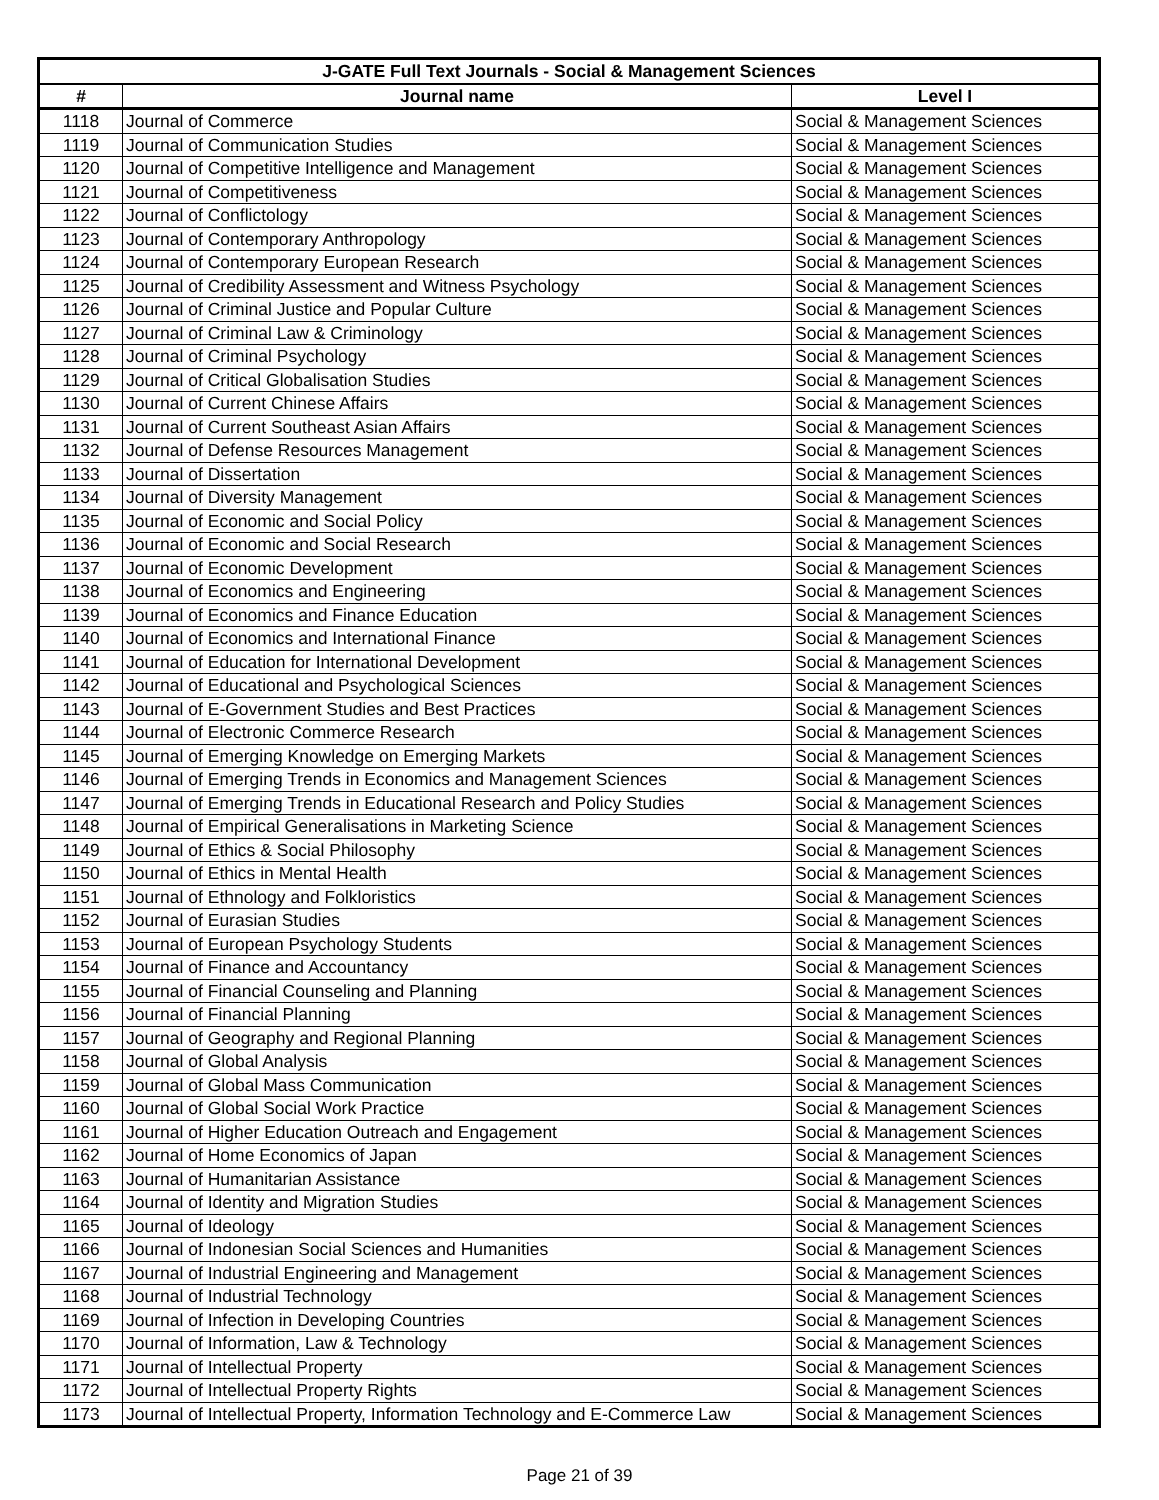| J-GATE Full Text Journals - Social & Management Sciences | | |
| --- | --- | --- |
| # | Journal name | Level I |
| 1118 | Journal of Commerce | Social & Management Sciences |
| 1119 | Journal of Communication Studies | Social & Management Sciences |
| 1120 | Journal of Competitive Intelligence and Management | Social & Management Sciences |
| 1121 | Journal of Competitiveness | Social & Management Sciences |
| 1122 | Journal of Conflictology | Social & Management Sciences |
| 1123 | Journal of Contemporary Anthropology | Social & Management Sciences |
| 1124 | Journal of Contemporary European Research | Social & Management Sciences |
| 1125 | Journal of Credibility Assessment and Witness Psychology | Social & Management Sciences |
| 1126 | Journal of Criminal Justice and Popular Culture | Social & Management Sciences |
| 1127 | Journal of Criminal Law & Criminology | Social & Management Sciences |
| 1128 | Journal of Criminal Psychology | Social & Management Sciences |
| 1129 | Journal of Critical Globalisation Studies | Social & Management Sciences |
| 1130 | Journal of Current Chinese Affairs | Social & Management Sciences |
| 1131 | Journal of Current Southeast Asian Affairs | Social & Management Sciences |
| 1132 | Journal of Defense Resources Management | Social & Management Sciences |
| 1133 | Journal of Dissertation | Social & Management Sciences |
| 1134 | Journal of Diversity Management | Social & Management Sciences |
| 1135 | Journal of Economic and Social Policy | Social & Management Sciences |
| 1136 | Journal of Economic and Social Research | Social & Management Sciences |
| 1137 | Journal of Economic Development | Social & Management Sciences |
| 1138 | Journal of Economics and Engineering | Social & Management Sciences |
| 1139 | Journal of Economics and Finance Education | Social & Management Sciences |
| 1140 | Journal of Economics and International Finance | Social & Management Sciences |
| 1141 | Journal of Education for International Development | Social & Management Sciences |
| 1142 | Journal of Educational and Psychological Sciences | Social & Management Sciences |
| 1143 | Journal of E-Government Studies and Best Practices | Social & Management Sciences |
| 1144 | Journal of Electronic Commerce Research | Social & Management Sciences |
| 1145 | Journal of Emerging Knowledge on Emerging Markets | Social & Management Sciences |
| 1146 | Journal of Emerging Trends in Economics and Management Sciences | Social & Management Sciences |
| 1147 | Journal of Emerging Trends in Educational Research and Policy Studies | Social & Management Sciences |
| 1148 | Journal of Empirical Generalisations in Marketing Science | Social & Management Sciences |
| 1149 | Journal of Ethics & Social Philosophy | Social & Management Sciences |
| 1150 | Journal of Ethics in Mental Health | Social & Management Sciences |
| 1151 | Journal of Ethnology and Folkloristics | Social & Management Sciences |
| 1152 | Journal of Eurasian Studies | Social & Management Sciences |
| 1153 | Journal of European Psychology Students | Social & Management Sciences |
| 1154 | Journal of Finance and Accountancy | Social & Management Sciences |
| 1155 | Journal of Financial Counseling and Planning | Social & Management Sciences |
| 1156 | Journal of Financial Planning | Social & Management Sciences |
| 1157 | Journal of Geography and Regional Planning | Social & Management Sciences |
| 1158 | Journal of Global Analysis | Social & Management Sciences |
| 1159 | Journal of Global Mass Communication | Social & Management Sciences |
| 1160 | Journal of Global Social Work Practice | Social & Management Sciences |
| 1161 | Journal of Higher Education Outreach and Engagement | Social & Management Sciences |
| 1162 | Journal of Home Economics of Japan | Social & Management Sciences |
| 1163 | Journal of Humanitarian Assistance | Social & Management Sciences |
| 1164 | Journal of Identity and Migration Studies | Social & Management Sciences |
| 1165 | Journal of Ideology | Social & Management Sciences |
| 1166 | Journal of Indonesian Social Sciences and Humanities | Social & Management Sciences |
| 1167 | Journal of Industrial Engineering and Management | Social & Management Sciences |
| 1168 | Journal of Industrial Technology | Social & Management Sciences |
| 1169 | Journal of Infection in Developing Countries | Social & Management Sciences |
| 1170 | Journal of Information, Law & Technology | Social & Management Sciences |
| 1171 | Journal of Intellectual Property | Social & Management Sciences |
| 1172 | Journal of Intellectual Property Rights | Social & Management Sciences |
| 1173 | Journal of Intellectual Property, Information Technology and E-Commerce Law | Social & Management Sciences |
Page 21 of 39